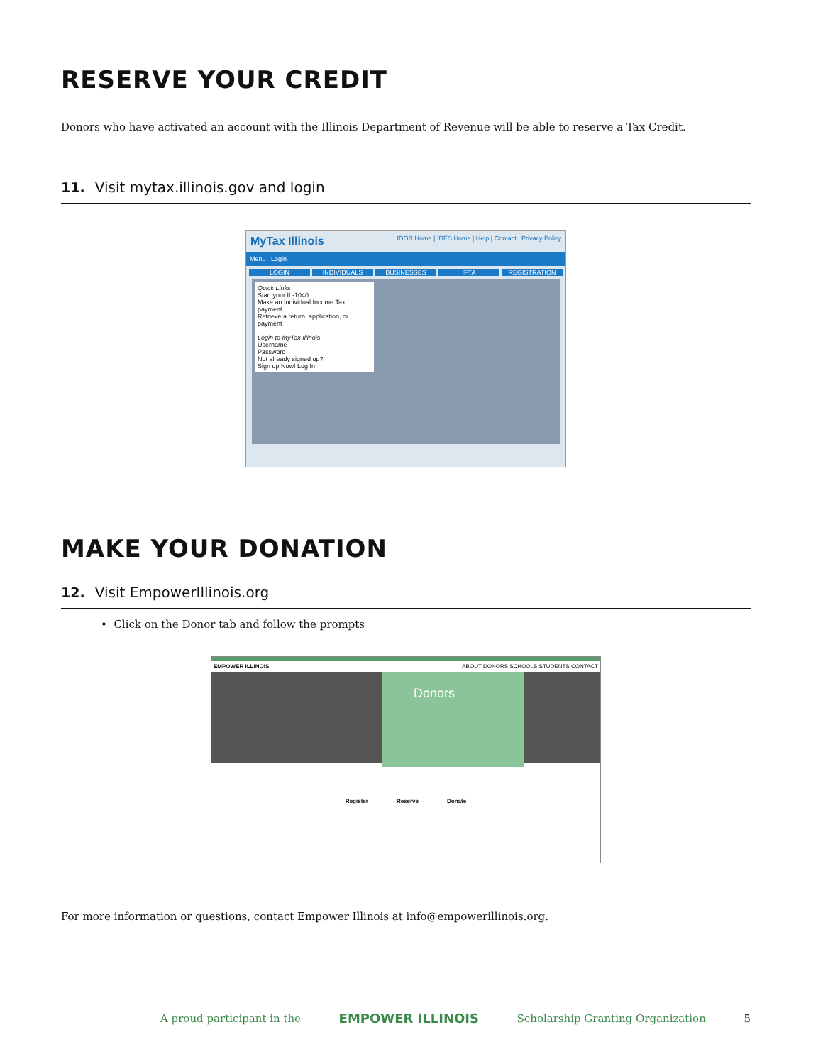RESERVE YOUR CREDIT
Donors who have activated an account with the Illinois Department of Revenue will be able to reserve a Tax Credit.
11. Visit mytax.illinois.gov and login
MyTax Illinois IDOR Home | IDES Home | Help | Contact | Privacy Policy
Menu Login
LOGIN INDIVIDUALS BUSINESSES IFTA REGISTRATION
Quick Links
Start your IL-1040
Make an Individual Income Tax payment
Retrieve a return, application, or payment
Login to MyTax Illinois
Username
Password
Not already signed up?
Sign up Now! Log In
MAKE YOUR DONATION
12. Visit EmpowerIllinois.org
• Click on the Donor tab and follow the prompts
EMPOWER ILLINOIS ABOUT DONORS SCHOOLS STUDENTS CONTACT
Donors
Register Reserve Donate
For more information or questions, contact Empower Illinois at info@empowerillinois.org.
A proud participant in the EMPOWER ILLINOIS Scholarship Granting Organization 5